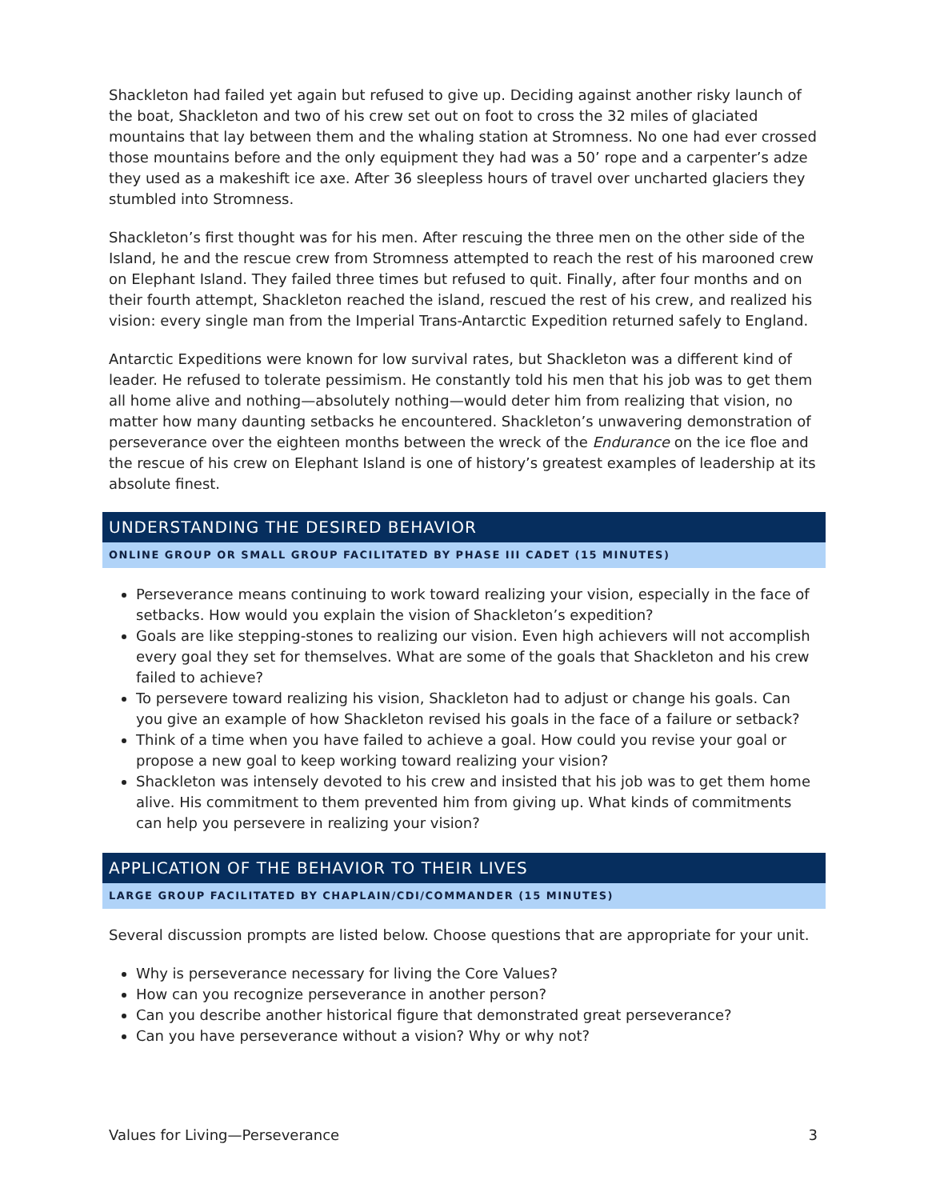Shackleton had failed yet again but refused to give up. Deciding against another risky launch of the boat, Shackleton and two of his crew set out on foot to cross the 32 miles of glaciated mountains that lay between them and the whaling station at Stromness. No one had ever crossed those mountains before and the only equipment they had was a 50’ rope and a carpenter’s adze they used as a makeshift ice axe. After 36 sleepless hours of travel over uncharted glaciers they stumbled into Stromness.
Shackleton’s first thought was for his men. After rescuing the three men on the other side of the Island, he and the rescue crew from Stromness attempted to reach the rest of his marooned crew on Elephant Island. They failed three times but refused to quit. Finally, after four months and on their fourth attempt, Shackleton reached the island, rescued the rest of his crew, and realized his vision: every single man from the Imperial Trans-Antarctic Expedition returned safely to England.
Antarctic Expeditions were known for low survival rates, but Shackleton was a different kind of leader. He refused to tolerate pessimism. He constantly told his men that his job was to get them all home alive and nothing—absolutely nothing—would deter him from realizing that vision, no matter how many daunting setbacks he encountered. Shackleton’s unwavering demonstration of perseverance over the eighteen months between the wreck of the Endurance on the ice floe and the rescue of his crew on Elephant Island is one of history’s greatest examples of leadership at its absolute finest.
UNDERSTANDING THE DESIRED BEHAVIOR
ONLINE GROUP OR SMALL GROUP FACILITATED BY PHASE III CADET (15 MINUTES)
Perseverance means continuing to work toward realizing your vision, especially in the face of setbacks. How would you explain the vision of Shackleton’s expedition?
Goals are like stepping-stones to realizing our vision. Even high achievers will not accomplish every goal they set for themselves. What are some of the goals that Shackleton and his crew failed to achieve?
To persevere toward realizing his vision, Shackleton had to adjust or change his goals. Can you give an example of how Shackleton revised his goals in the face of a failure or setback?
Think of a time when you have failed to achieve a goal. How could you revise your goal or propose a new goal to keep working toward realizing your vision?
Shackleton was intensely devoted to his crew and insisted that his job was to get them home alive. His commitment to them prevented him from giving up. What kinds of commitments can help you persevere in realizing your vision?
APPLICATION OF THE BEHAVIOR TO THEIR LIVES
LARGE GROUP FACILITATED BY CHAPLAIN/CDI/COMMANDER (15 MINUTES)
Several discussion prompts are listed below. Choose questions that are appropriate for your unit.
Why is perseverance necessary for living the Core Values?
How can you recognize perseverance in another person?
Can you describe another historical figure that demonstrated great perseverance?
Can you have perseverance without a vision? Why or why not?
Values for Living—Perseverance 3